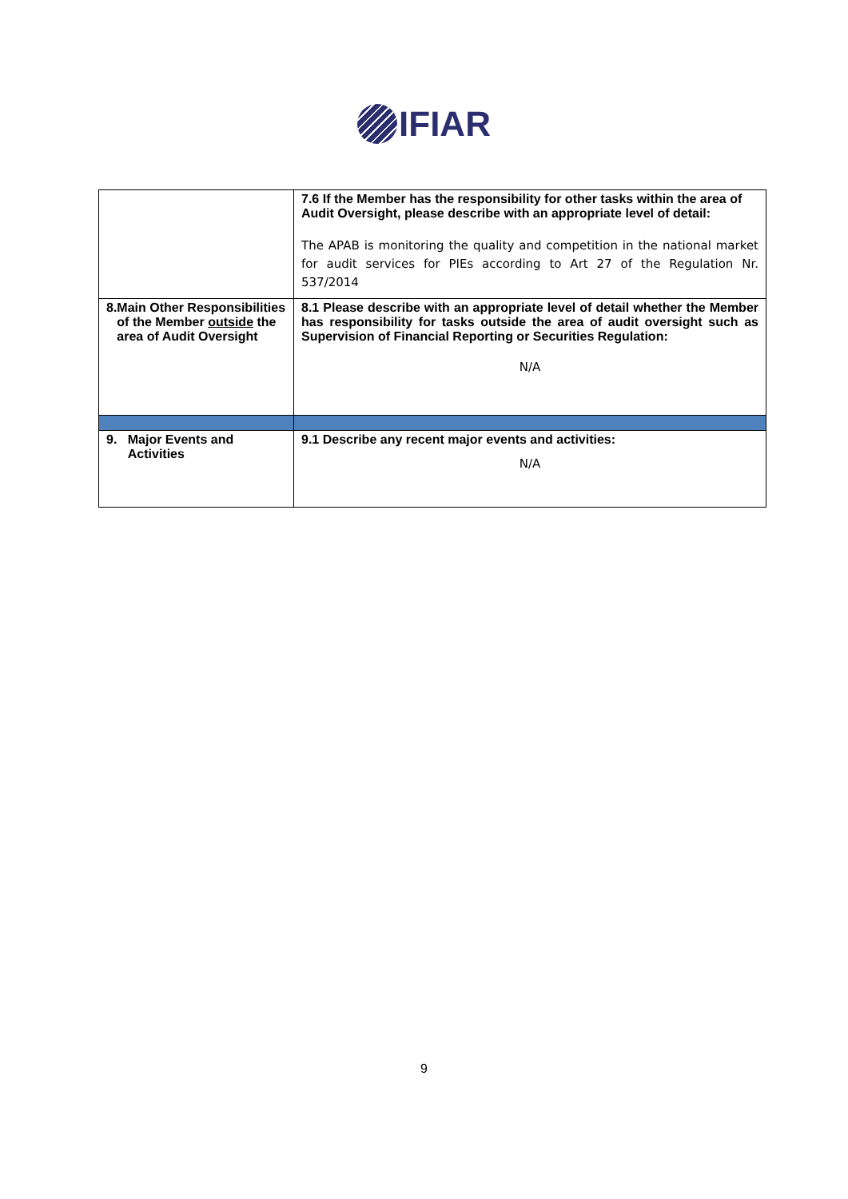IFIAR
| | 7.6 If the Member has the responsibility for other tasks within the area of Audit Oversight, please describe with an appropriate level of detail: The APAB is monitoring the quality and competition in the national market for audit services for PIEs according to Art 27 of the Regulation Nr. 537/2014 |
| 8. Main Other Responsibilities of the Member outside the area of Audit Oversight | 8.1 Please describe with an appropriate level of detail whether the Member has responsibility for tasks outside the area of audit oversight such as Supervision of Financial Reporting or Securities Regulation: N/A |
| 9. Major Events and Activities | 9.1 Describe any recent major events and activities: N/A |
9